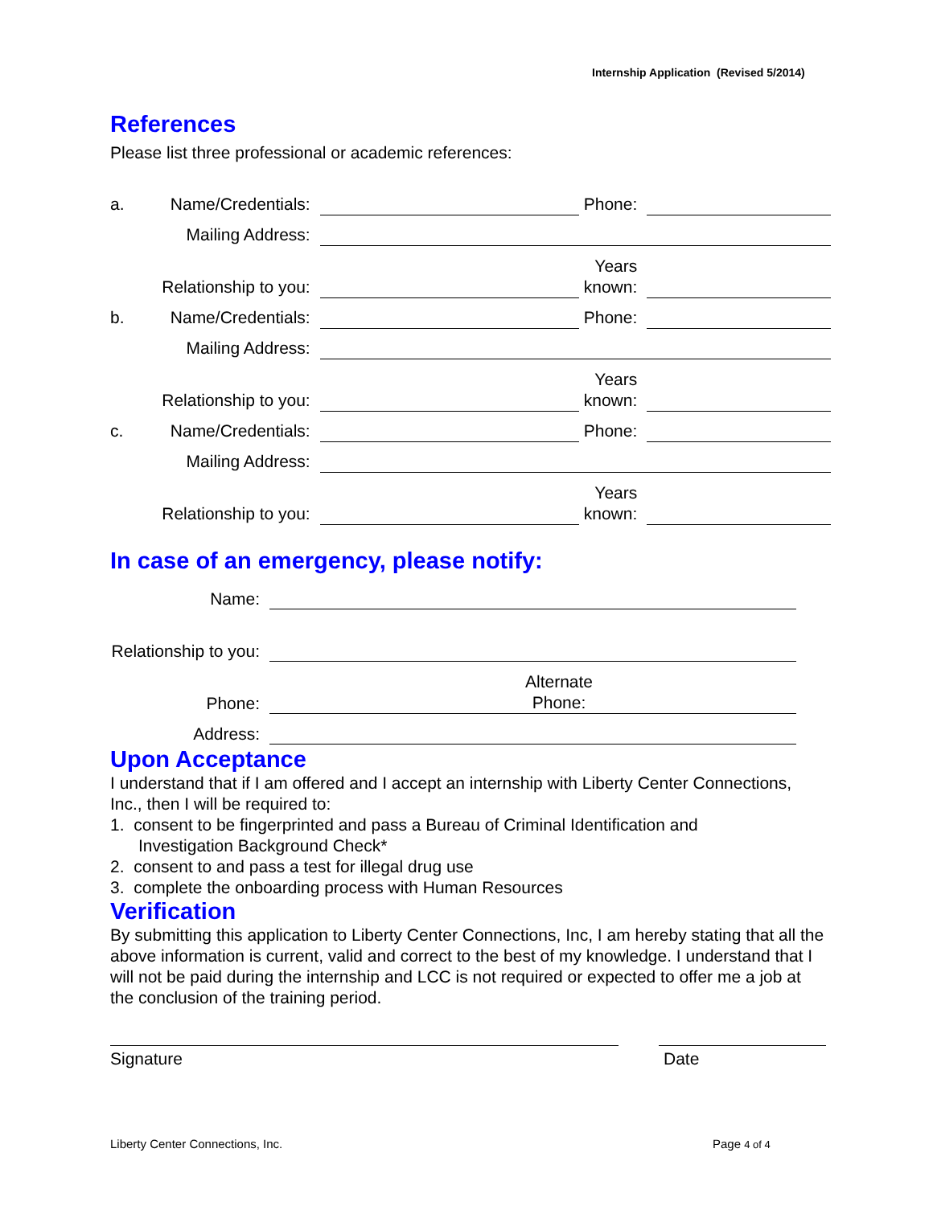Internship Application (Revised 5/2014)
References
Please list three professional or academic references:
| a. | Name/Credentials: | | Phone: | |
| | Mailing Address: | | | |
| | Relationship to you: | | Years known: | |
| b. | Name/Credentials: | | Phone: | |
| | Mailing Address: | | | |
| | Relationship to you: | | Years known: | |
| c. | Name/Credentials: | | Phone: | |
| | Mailing Address: | | | |
| | Relationship to you: | | Years known: | |
In case of an emergency, please notify:
| Name: | | | |
| Relationship to you: | | | |
| Phone: | | Alternate Phone: | |
| Address: | | | |
Upon Acceptance
I understand that if I am offered and I accept an internship with Liberty Center Connections, Inc., then I will be required to:
1. consent to be fingerprinted and pass a Bureau of Criminal Identification and
Investigation Background Check*
2. consent to and pass a test for illegal drug use
3. complete the onboarding process with Human Resources
Verification
By submitting this application to Liberty Center Connections, Inc, I am hereby stating that all the above information is current, valid and correct to the best of my knowledge. I understand that I will not be paid during the internship and LCC is not required or expected to offer me a job at the conclusion of the training period.
Signature Date
Liberty Center Connections, Inc.
Page 4 of 4